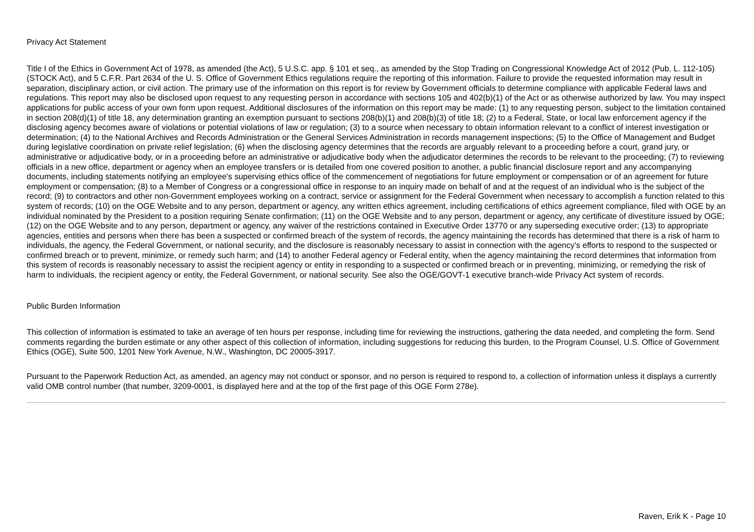Privacy Act Statement
Title I of the Ethics in Government Act of 1978, as amended (the Act), 5 U.S.C. app. § 101 et seq., as amended by the Stop Trading on Congressional Knowledge Act of 2012 (Pub. L. 112-105) (STOCK Act), and 5 C.F.R. Part 2634 of the U. S. Office of Government Ethics regulations require the reporting of this information. Failure to provide the requested information may result in separation, disciplinary action, or civil action. The primary use of the information on this report is for review by Government officials to determine compliance with applicable Federal laws and regulations. This report may also be disclosed upon request to any requesting person in accordance with sections 105 and 402(b)(1) of the Act or as otherwise authorized by law. You may inspect applications for public access of your own form upon request. Additional disclosures of the information on this report may be made: (1) to any requesting person, subject to the limitation contained in section 208(d)(1) of title 18, any determination granting an exemption pursuant to sections 208(b)(1) and 208(b)(3) of title 18; (2) to a Federal, State, or local law enforcement agency if the disclosing agency becomes aware of violations or potential violations of law or regulation; (3) to a source when necessary to obtain information relevant to a conflict of interest investigation or determination; (4) to the National Archives and Records Administration or the General Services Administration in records management inspections; (5) to the Office of Management and Budget during legislative coordination on private relief legislation; (6) when the disclosing agency determines that the records are arguably relevant to a proceeding before a court, grand jury, or administrative or adjudicative body, or in a proceeding before an administrative or adjudicative body when the adjudicator determines the records to be relevant to the proceeding; (7) to reviewing officials in a new office, department or agency when an employee transfers or is detailed from one covered position to another, a public financial disclosure report and any accompanying documents, including statements notifying an employee's supervising ethics office of the commencement of negotiations for future employment or compensation or of an agreement for future employment or compensation; (8) to a Member of Congress or a congressional office in response to an inquiry made on behalf of and at the request of an individual who is the subject of the record; (9) to contractors and other non-Government employees working on a contract, service or assignment for the Federal Government when necessary to accomplish a function related to this system of records; (10) on the OGE Website and to any person, department or agency, any written ethics agreement, including certifications of ethics agreement compliance, filed with OGE by an individual nominated by the President to a position requiring Senate confirmation; (11) on the OGE Website and to any person, department or agency, any certificate of divestiture issued by OGE; (12) on the OGE Website and to any person, department or agency, any waiver of the restrictions contained in Executive Order 13770 or any superseding executive order; (13) to appropriate agencies, entities and persons when there has been a suspected or confirmed breach of the system of records, the agency maintaining the records has determined that there is a risk of harm to individuals, the agency, the Federal Government, or national security, and the disclosure is reasonably necessary to assist in connection with the agency's efforts to respond to the suspected or confirmed breach or to prevent, minimize, or remedy such harm; and (14) to another Federal agency or Federal entity, when the agency maintaining the record determines that information from this system of records is reasonably necessary to assist the recipient agency or entity in responding to a suspected or confirmed breach or in preventing, minimizing, or remedying the risk of harm to individuals, the recipient agency or entity, the Federal Government, or national security. See also the OGE/GOVT-1 executive branch-wide Privacy Act system of records.
Public Burden Information
This collection of information is estimated to take an average of ten hours per response, including time for reviewing the instructions, gathering the data needed, and completing the form. Send comments regarding the burden estimate or any other aspect of this collection of information, including suggestions for reducing this burden, to the Program Counsel, U.S. Office of Government Ethics (OGE), Suite 500, 1201 New York Avenue, N.W., Washington, DC 20005-3917.
Pursuant to the Paperwork Reduction Act, as amended, an agency may not conduct or sponsor, and no person is required to respond to, a collection of information unless it displays a currently valid OMB control number (that number, 3209-0001, is displayed here and at the top of the first page of this OGE Form 278e).
Raven, Erik K - Page 10